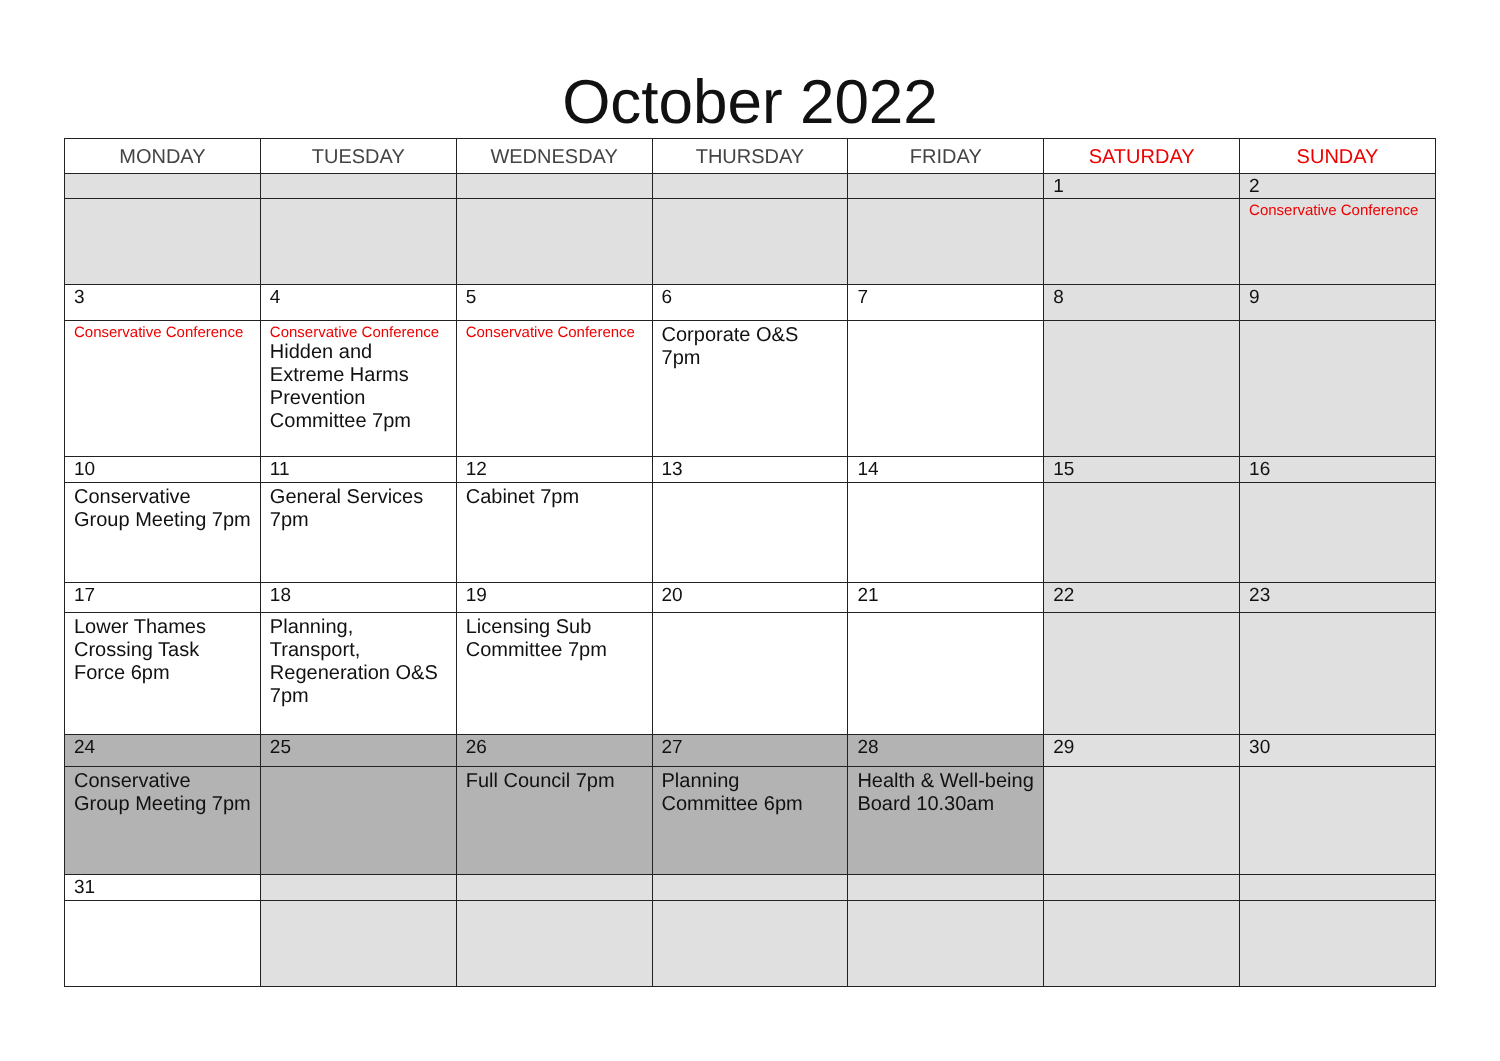October 2022
| MONDAY | TUESDAY | WEDNESDAY | THURSDAY | FRIDAY | SATURDAY | SUNDAY |
| --- | --- | --- | --- | --- | --- | --- |
| | | | | | 1 | 2 |
| | | | | | | Conservative Conference |
| 3 | 4 | 5 | 6 | 7 | 8 | 9 |
| Conservative Conference | Conservative Conference Hidden and Extreme Harms Prevention Committee 7pm | Conservative Conference | Corporate O&S 7pm | | | |
| 10 | 11 | 12 | 13 | 14 | 15 | 16 |
| Conservative Group Meeting 7pm | General Services 7pm | Cabinet 7pm | | | | |
| 17 | 18 | 19 | 20 | 21 | 22 | 23 |
| Lower Thames Crossing Task Force 6pm | Planning, Transport, Regeneration O&S 7pm | Licensing Sub Committee 7pm | | | | |
| 24 | 25 | 26 | 27 | 28 | 29 | 30 |
| Conservative Group Meeting 7pm | | Full Council 7pm | Planning Committee 6pm | Health & Well-being Board 10.30am | | |
| 31 | | | | | | |